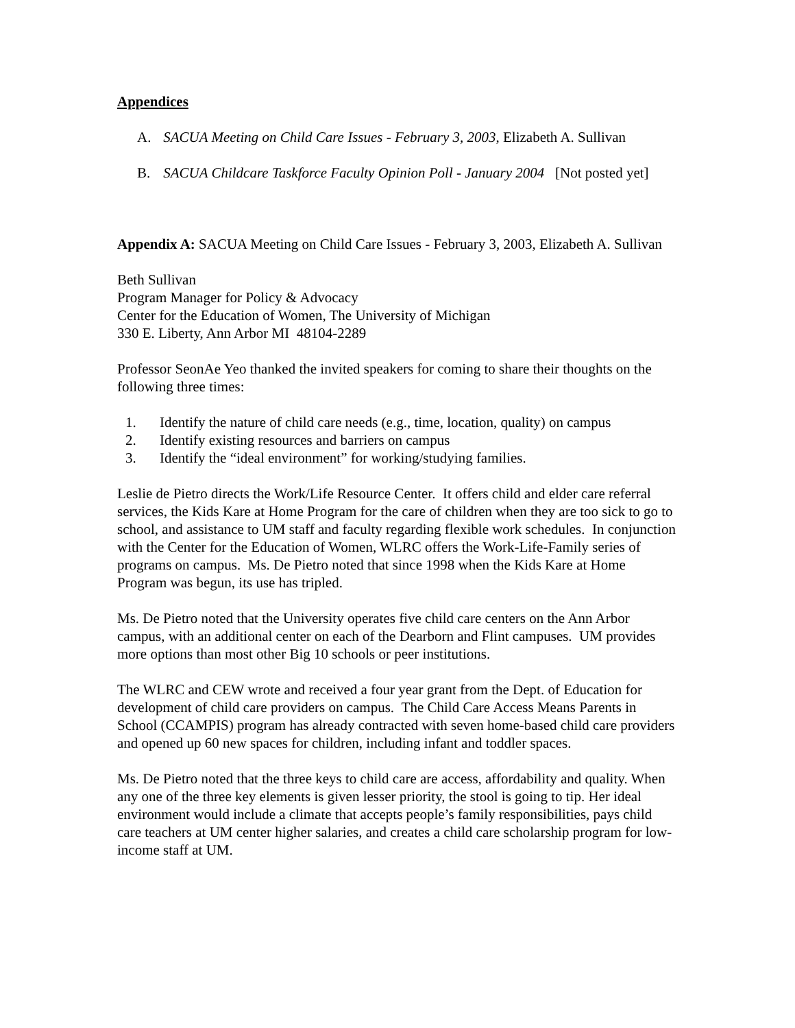Appendices
A. SACUA Meeting on Child Care Issues - February 3, 2003, Elizabeth A. Sullivan
B. SACUA Childcare Taskforce Faculty Opinion Poll - January 2004 [Not posted yet]
Appendix A: SACUA Meeting on Child Care Issues - February 3, 2003, Elizabeth A. Sullivan
Beth Sullivan
Program Manager for Policy & Advocacy
Center for the Education of Women, The University of Michigan
330 E. Liberty, Ann Arbor MI 48104-2289
Professor SeonAe Yeo thanked the invited speakers for coming to share their thoughts on the following three times:
1. Identify the nature of child care needs (e.g., time, location, quality) on campus
2. Identify existing resources and barriers on campus
3. Identify the “ideal environment” for working/studying families.
Leslie de Pietro directs the Work/Life Resource Center. It offers child and elder care referral services, the Kids Kare at Home Program for the care of children when they are too sick to go to school, and assistance to UM staff and faculty regarding flexible work schedules. In conjunction with the Center for the Education of Women, WLRC offers the Work-Life-Family series of programs on campus. Ms. De Pietro noted that since 1998 when the Kids Kare at Home Program was begun, its use has tripled.
Ms. De Pietro noted that the University operates five child care centers on the Ann Arbor campus, with an additional center on each of the Dearborn and Flint campuses. UM provides more options than most other Big 10 schools or peer institutions.
The WLRC and CEW wrote and received a four year grant from the Dept. of Education for development of child care providers on campus. The Child Care Access Means Parents in School (CCAMPIS) program has already contracted with seven home-based child care providers and opened up 60 new spaces for children, including infant and toddler spaces.
Ms. De Pietro noted that the three keys to child care are access, affordability and quality. When any one of the three key elements is given lesser priority, the stool is going to tip. Her ideal environment would include a climate that accepts people’s family responsibilities, pays child care teachers at UM center higher salaries, and creates a child care scholarship program for low-income staff at UM.